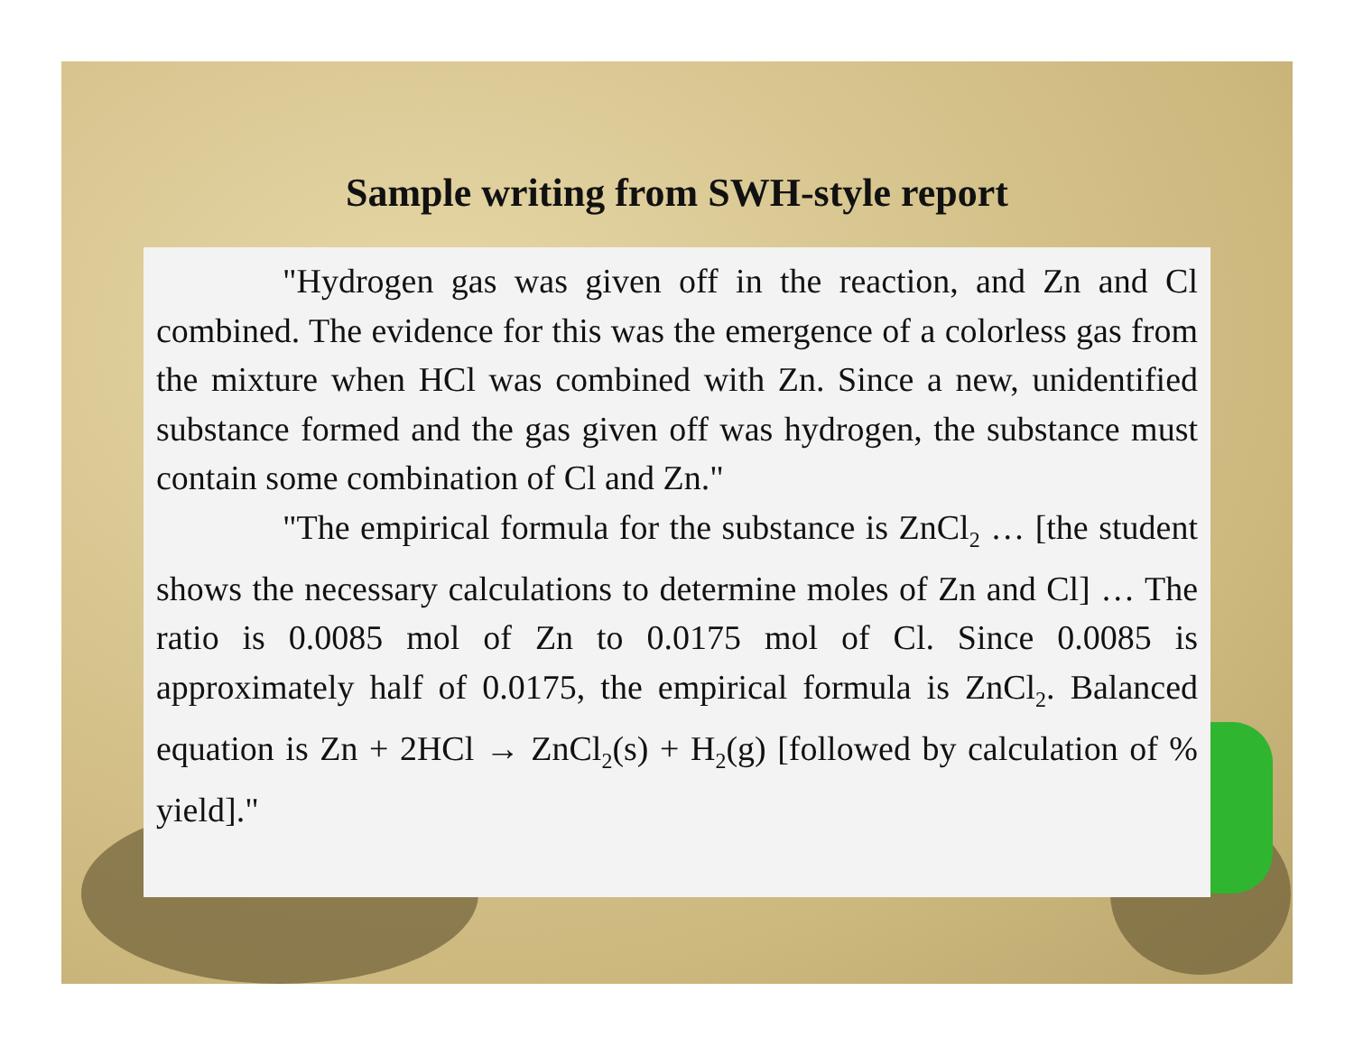Sample writing from SWH-style report
"Hydrogen gas was given off in the reaction, and Zn and Cl combined. The evidence for this was the emergence of a colorless gas from the mixture when HCl was combined with Zn. Since a new, unidentified substance formed and the gas given off was hydrogen, the substance must contain some combination of Cl and Zn."
"The empirical formula for the substance is ZnCl<sub>2</sub> … [the student shows the necessary calculations to determine moles of Zn and Cl] … The ratio is 0.0085 mol of Zn to 0.0175 mol of Cl. Since 0.0085 is approximately half of 0.0175, the empirical formula is ZnCl<sub>2</sub>. Balanced equation is Zn + 2HCl → ZnCl<sub>2</sub>(s) + H<sub>2</sub>(g) [followed by calculation of % yield]."